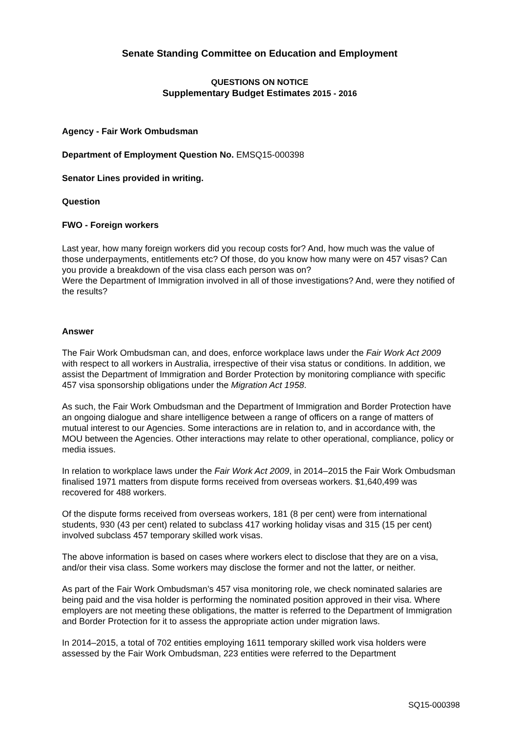Senate Standing Committee on Education and Employment
QUESTIONS ON NOTICE
Supplementary Budget Estimates 2015 - 2016
Agency - Fair Work Ombudsman
Department of Employment Question No. EMSQ15-000398
Senator Lines provided in writing.
Question
FWO - Foreign workers
Last year, how many foreign workers did you recoup costs for? And, how much was the value of those underpayments, entitlements etc? Of those, do you know how many were on 457 visas? Can you provide a breakdown of the visa class each person was on?
Were the Department of Immigration involved in all of those investigations? And, were they notified of the results?
Answer
The Fair Work Ombudsman can, and does, enforce workplace laws under the Fair Work Act 2009 with respect to all workers in Australia, irrespective of their visa status or conditions. In addition, we assist the Department of Immigration and Border Protection by monitoring compliance with specific 457 visa sponsorship obligations under the Migration Act 1958.
As such, the Fair Work Ombudsman and the Department of Immigration and Border Protection have an ongoing dialogue and share intelligence between a range of officers on a range of matters of mutual interest to our Agencies. Some interactions are in relation to, and in accordance with, the MOU between the Agencies. Other interactions may relate to other operational, compliance, policy or media issues.
In relation to workplace laws under the Fair Work Act 2009, in 2014–2015 the Fair Work Ombudsman finalised 1971 matters from dispute forms received from overseas workers. $1,640,499 was recovered for 488 workers.
Of the dispute forms received from overseas workers, 181 (8 per cent) were from international students, 930 (43 per cent) related to subclass 417 working holiday visas and 315 (15 per cent) involved subclass 457 temporary skilled work visas.
The above information is based on cases where workers elect to disclose that they are on a visa, and/or their visa class. Some workers may disclose the former and not the latter, or neither.
As part of the Fair Work Ombudsman’s 457 visa monitoring role, we check nominated salaries are being paid and the visa holder is performing the nominated position approved in their visa. Where employers are not meeting these obligations, the matter is referred to the Department of Immigration and Border Protection for it to assess the appropriate action under migration laws.
In 2014–2015, a total of 702 entities employing 1611 temporary skilled work visa holders were assessed by the Fair Work Ombudsman, 223 entities were referred to the Department
SQ15-000398